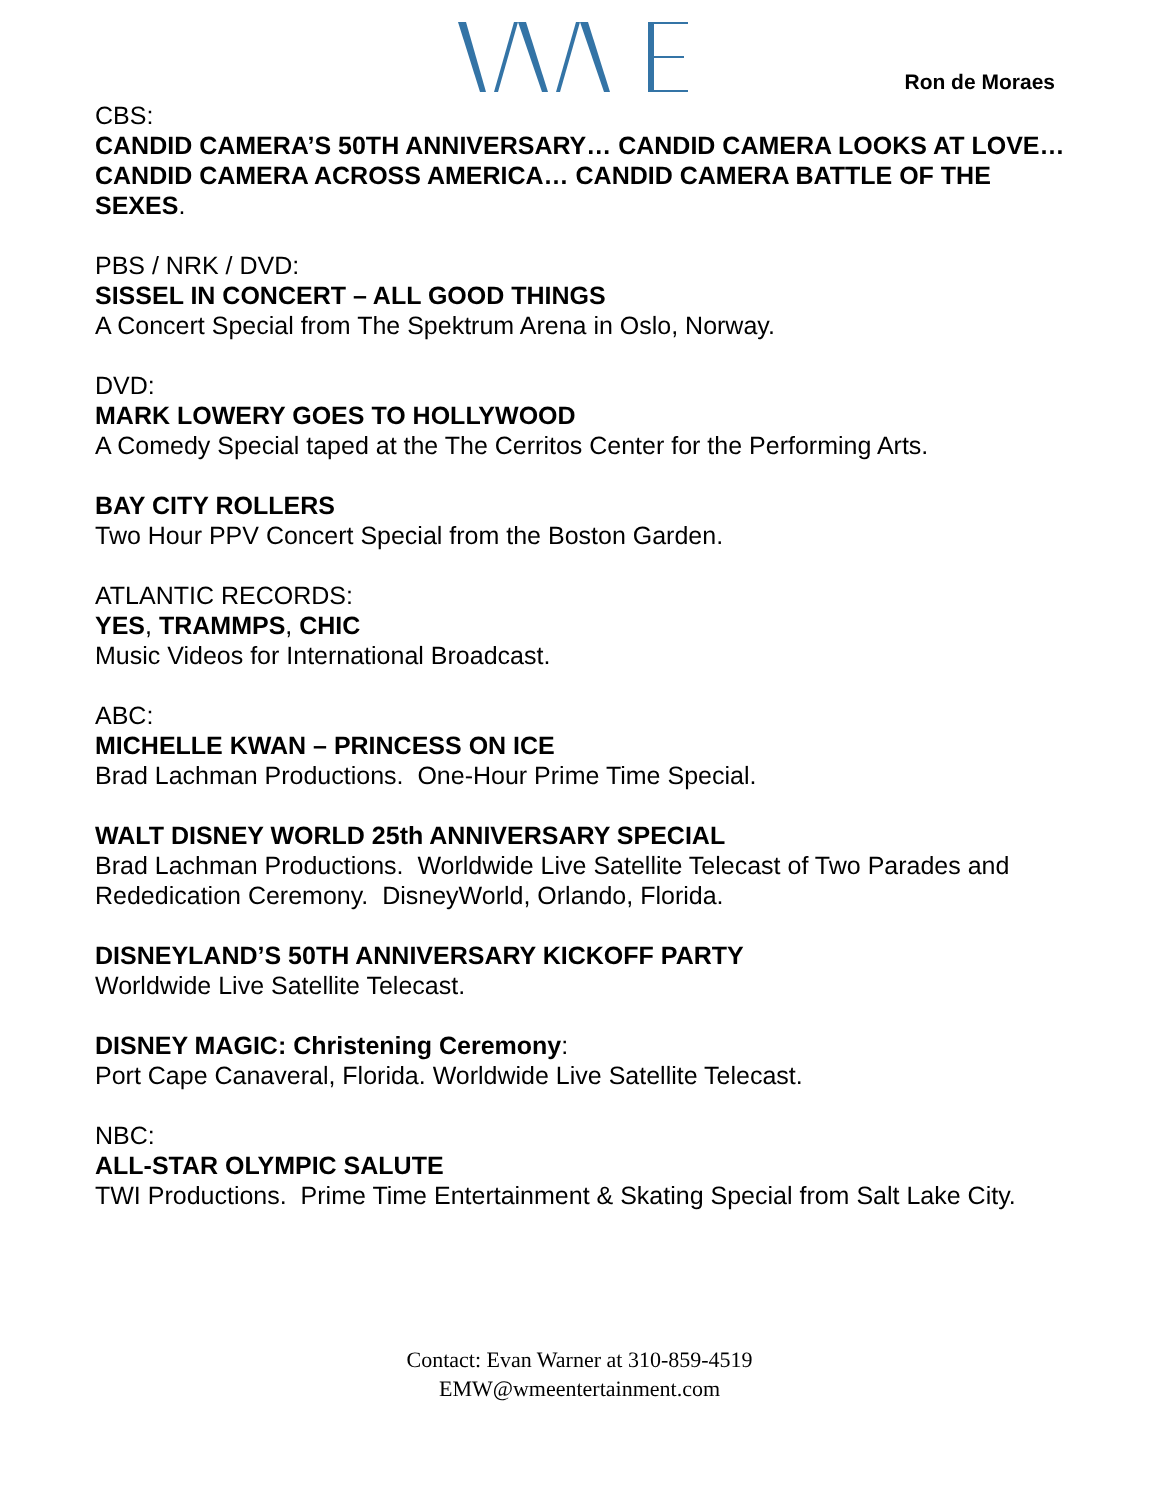Ron de Moraes
CBS:
CANDID CAMERA’S 50TH ANNIVERSARY… CANDID CAMERA LOOKS AT LOVE… CANDID CAMERA ACROSS AMERICA… CANDID CAMERA BATTLE OF THE SEXES.
PBS / NRK / DVD:
SISSEL IN CONCERT – ALL GOOD THINGS
A Concert Special from The Spektrum Arena in Oslo, Norway.
DVD:
MARK LOWERY GOES TO HOLLYWOOD
A Comedy Special taped at the The Cerritos Center for the Performing Arts.
BAY CITY ROLLERS
Two Hour PPV Concert Special from the Boston Garden.
ATLANTIC RECORDS:
YES, TRAMMPS, CHIC
Music Videos for International Broadcast.
ABC:
MICHELLE KWAN – PRINCESS ON ICE
Brad Lachman Productions. One-Hour Prime Time Special.
WALT DISNEY WORLD 25th ANNIVERSARY SPECIAL
Brad Lachman Productions. Worldwide Live Satellite Telecast of Two Parades and Rededication Ceremony. DisneyWorld, Orlando, Florida.
DISNEYLAND’S 50TH ANNIVERSARY KICKOFF PARTY
Worldwide Live Satellite Telecast.
DISNEY MAGIC: Christening Ceremony:
Port Cape Canaveral, Florida. Worldwide Live Satellite Telecast.
NBC:
ALL-STAR OLYMPIC SALUTE
TWI Productions. Prime Time Entertainment & Skating Special from Salt Lake City.
Contact: Evan Warner at 310-859-4519
EMW@wmeentertainment.com